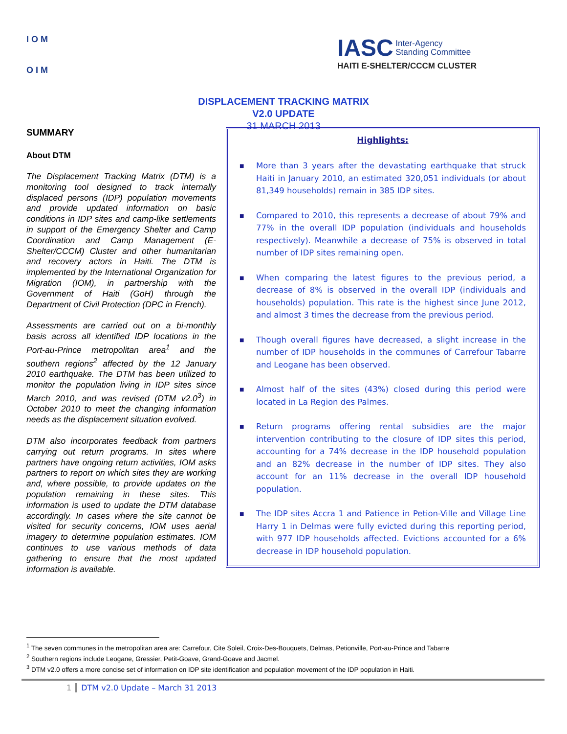I O M
O I M
IASC Inter-Agency
Standing Committee
HAITI E-SHELTER/CCCM CLUSTER
DISPLACEMENT TRACKING MATRIX
V2.0 UPDATE
31 MARCH 2013
SUMMARY
About DTM
The Displacement Tracking Matrix (DTM) is a monitoring tool designed to track internally displaced persons (IDP) population movements and provide updated information on basic conditions in IDP sites and camp-like settlements in support of the Emergency Shelter and Camp Coordination and Camp Management (E-Shelter/CCCM) Cluster and other humanitarian and recovery actors in Haiti. The DTM is implemented by the International Organization for Migration (IOM), in partnership with the Government of Haiti (GoH) through the Department of Civil Protection (DPC in French).
Assessments are carried out on a bi-monthly basis across all identified IDP locations in the Port-au-Prince metropolitan area<sup>1</sup> and the southern regions<sup>2</sup> affected by the 12 January 2010 earthquake. The DTM has been utilized to monitor the population living in IDP sites since March 2010, and was revised (DTM v2.0<sup>3</sup>) in October 2010 to meet the changing information needs as the displacement situation evolved.
DTM also incorporates feedback from partners carrying out return programs. In sites where partners have ongoing return activities, IOM asks partners to report on which sites they are working and, where possible, to provide updates on the population remaining in these sites. This information is used to update the DTM database accordingly. In cases where the site cannot be visited for security concerns, IOM uses aerial imagery to determine population estimates. IOM continues to use various methods of data gathering to ensure that the most updated information is available.
Highlights:
■ More than 3 years after the devastating earthquake that struck Haiti in January 2010, an estimated 320,051 individuals (or about 81,349 households) remain in 385 IDP sites.
■ Compared to 2010, this represents a decrease of about 79% and 77% in the overall IDP population (individuals and households respectively). Meanwhile a decrease of 75% is observed in total number of IDP sites remaining open.
■ When comparing the latest figures to the previous period, a decrease of 8% is observed in the overall IDP (individuals and households) population. This rate is the highest since June 2012, and almost 3 times the decrease from the previous period.
■ Though overall figures have decreased, a slight increase in the number of IDP households in the communes of Carrefour Tabarre and Leogane has been observed.
■ Almost half of the sites (43%) closed during this period were located in La Region des Palmes.
■ Return programs offering rental subsidies are the major intervention contributing to the closure of IDP sites this period, accounting for a 74% decrease in the IDP household population and an 82% decrease in the number of IDP sites. They also account for an 11% decrease in the overall IDP household population.
■ The IDP sites Accra 1 and Patience in Petion-Ville and Village Line Harry 1 in Delmas were fully evicted during this reporting period, with 977 IDP households affected. Evictions accounted for a 6% decrease in IDP household population.
<sup>1</sup> The seven communes in the metropolitan area are: Carrefour, Cite Soleil, Croix-Des-Bouquets, Delmas, Petionville, Port-au-Prince and Tabarre
<sup>2</sup> Southern regions include Leogane, Gressier, Petit-Goave, Grand-Goave and Jacmel.
<sup>3</sup> DTM v2.0 offers a more concise set of information on IDP site identification and population movement of the IDP population in Haiti.
1 DTM v2.0 Update – March 31 2013